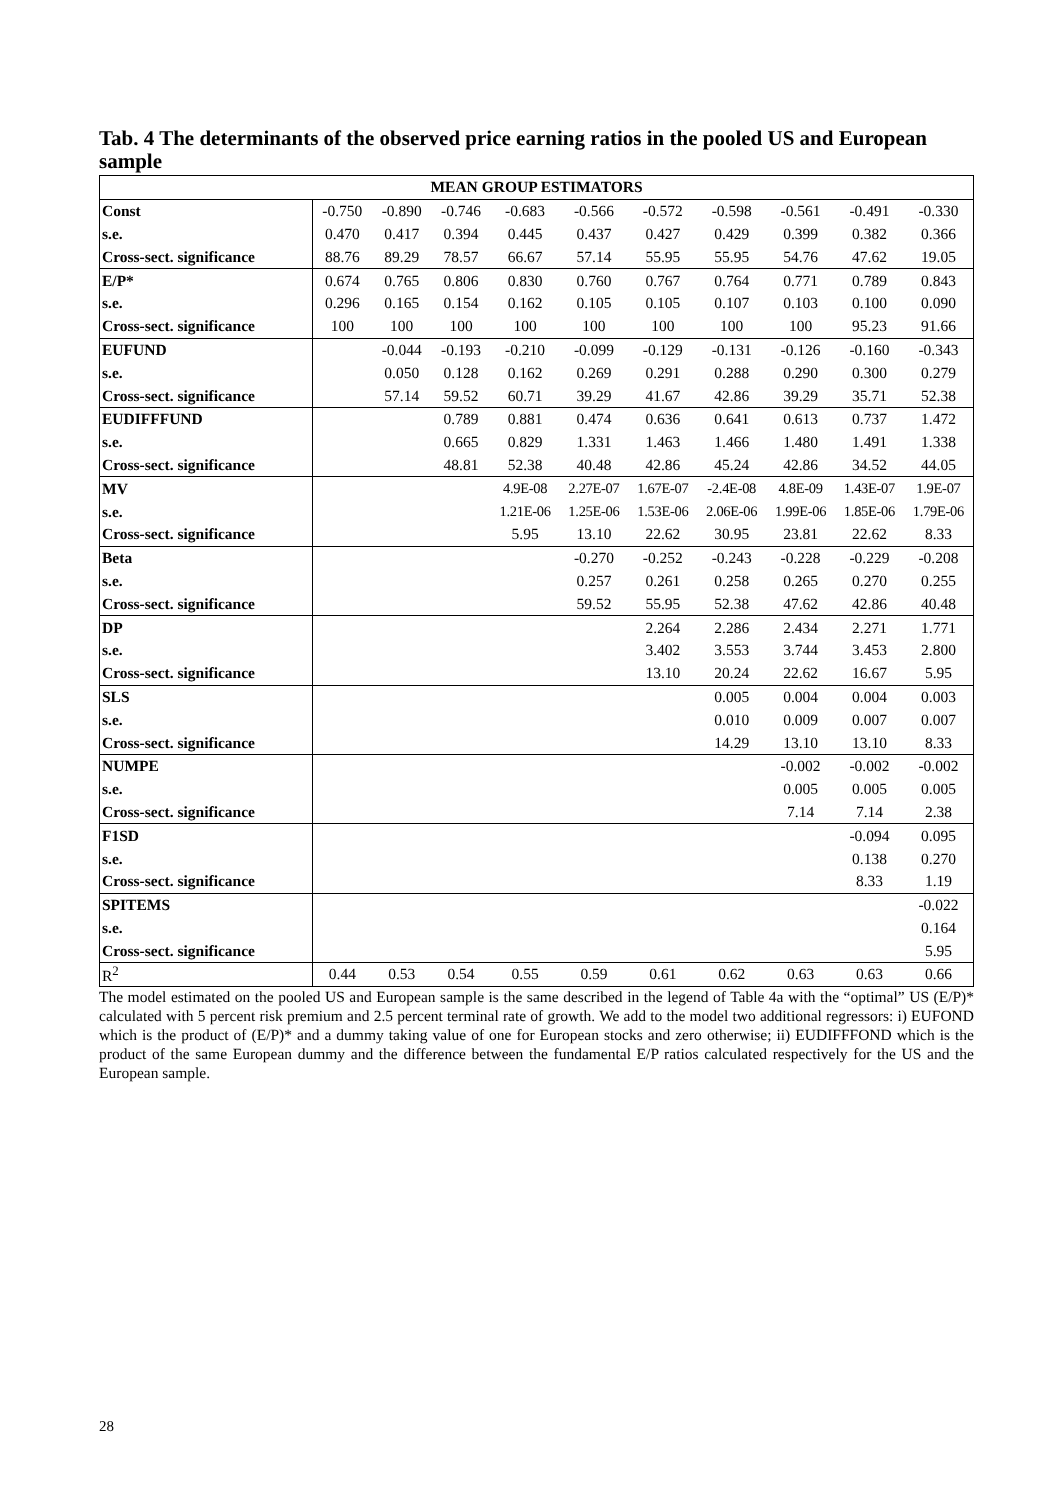Tab. 4 The determinants of the observed price earning ratios in the pooled US and European sample
| MEAN GROUP ESTIMATORS | | | | | | | | | | |
| Const | -0.750 | -0.890 | -0.746 | -0.683 | -0.566 | -0.572 | -0.598 | -0.561 | -0.491 | -0.330 |
| s.e. | 0.470 | 0.417 | 0.394 | 0.445 | 0.437 | 0.427 | 0.429 | 0.399 | 0.382 | 0.366 |
| Cross-sect. significance | 88.76 | 89.29 | 78.57 | 66.67 | 57.14 | 55.95 | 55.95 | 54.76 | 47.62 | 19.05 |
| E/P* | 0.674 | 0.765 | 0.806 | 0.830 | 0.760 | 0.767 | 0.764 | 0.771 | 0.789 | 0.843 |
| s.e. | 0.296 | 0.165 | 0.154 | 0.162 | 0.105 | 0.105 | 0.107 | 0.103 | 0.100 | 0.090 |
| Cross-sect. significance | 100 | 100 | 100 | 100 | 100 | 100 | 100 | 100 | 95.23 | 91.66 |
| EUFUND | | -0.044 | -0.193 | -0.210 | -0.099 | -0.129 | -0.131 | -0.126 | -0.160 | -0.343 |
| s.e. | | 0.050 | 0.128 | 0.162 | 0.269 | 0.291 | 0.288 | 0.290 | 0.300 | 0.279 |
| Cross-sect. significance | | 57.14 | 59.52 | 60.71 | 39.29 | 41.67 | 42.86 | 39.29 | 35.71 | 52.38 |
| EUDIFFFUND | | | 0.789 | 0.881 | 0.474 | 0.636 | 0.641 | 0.613 | 0.737 | 1.472 |
| s.e. | | | 0.665 | 0.829 | 1.331 | 1.463 | 1.466 | 1.480 | 1.491 | 1.338 |
| Cross-sect. significance | | | 48.81 | 52.38 | 40.48 | 42.86 | 45.24 | 42.86 | 34.52 | 44.05 |
| MV | | | | 4.9E-08 | 2.27E-07 | 1.67E-07 | -2.4E-08 | 4.8E-09 | 1.43E-07 | 1.9E-07 |
| s.e. | | | | 1.21E-06 | 1.25E-06 | 1.53E-06 | 2.06E-06 | 1.99E-06 | 1.85E-06 | 1.79E-06 |
| Cross-sect. significance | | | | 5.95 | 13.10 | 22.62 | 30.95 | 23.81 | 22.62 | 8.33 |
| Beta | | | | | -0.270 | -0.252 | -0.243 | -0.228 | -0.229 | -0.208 |
| s.e. | | | | | 0.257 | 0.261 | 0.258 | 0.265 | 0.270 | 0.255 |
| Cross-sect. significance | | | | | 59.52 | 55.95 | 52.38 | 47.62 | 42.86 | 40.48 |
| DP | | | | | | 2.264 | 2.286 | 2.434 | 2.271 | 1.771 |
| s.e. | | | | | | 3.402 | 3.553 | 3.744 | 3.453 | 2.800 |
| Cross-sect. significance | | | | | | 13.10 | 20.24 | 22.62 | 16.67 | 5.95 |
| SLS | | | | | | | 0.005 | 0.004 | 0.004 | 0.003 |
| s.e. | | | | | | | 0.010 | 0.009 | 0.007 | 0.007 |
| Cross-sect. significance | | | | | | | 14.29 | 13.10 | 13.10 | 8.33 |
| NUMPE | | | | | | | | -0.002 | -0.002 | -0.002 |
| s.e. | | | | | | | | 0.005 | 0.005 | 0.005 |
| Cross-sect. significance | | | | | | | | 7.14 | 7.14 | 2.38 |
| F1SD | | | | | | | | | -0.094 | 0.095 |
| s.e. | | | | | | | | | 0.138 | 0.270 |
| Cross-sect. significance | | | | | | | | | 8.33 | 1.19 |
| SPITEMS | | | | | | | | | | -0.022 |
| s.e. | | | | | | | | | | 0.164 |
| Cross-sect. significance | | | | | | | | | | 5.95 |
| R<sup>2</sup> | 0.44 | 0.53 | 0.54 | 0.55 | 0.59 | 0.61 | 0.62 | 0.63 | 0.63 | 0.66 |
The model estimated on the pooled US and European sample is the same described in the legend of Table 4a with the “optimal” US (E/P)* calculated with 5 percent risk premium and 2.5 percent terminal rate of growth. We add to the model two additional regressors: i) EUFOND which is the product of (E/P)* and a dummy taking value of one for European stocks and zero otherwise; ii) EUDIFFFOND which is the product of the same European dummy and the difference between the fundamental E/P ratios calculated respectively for the US and the European sample.
28